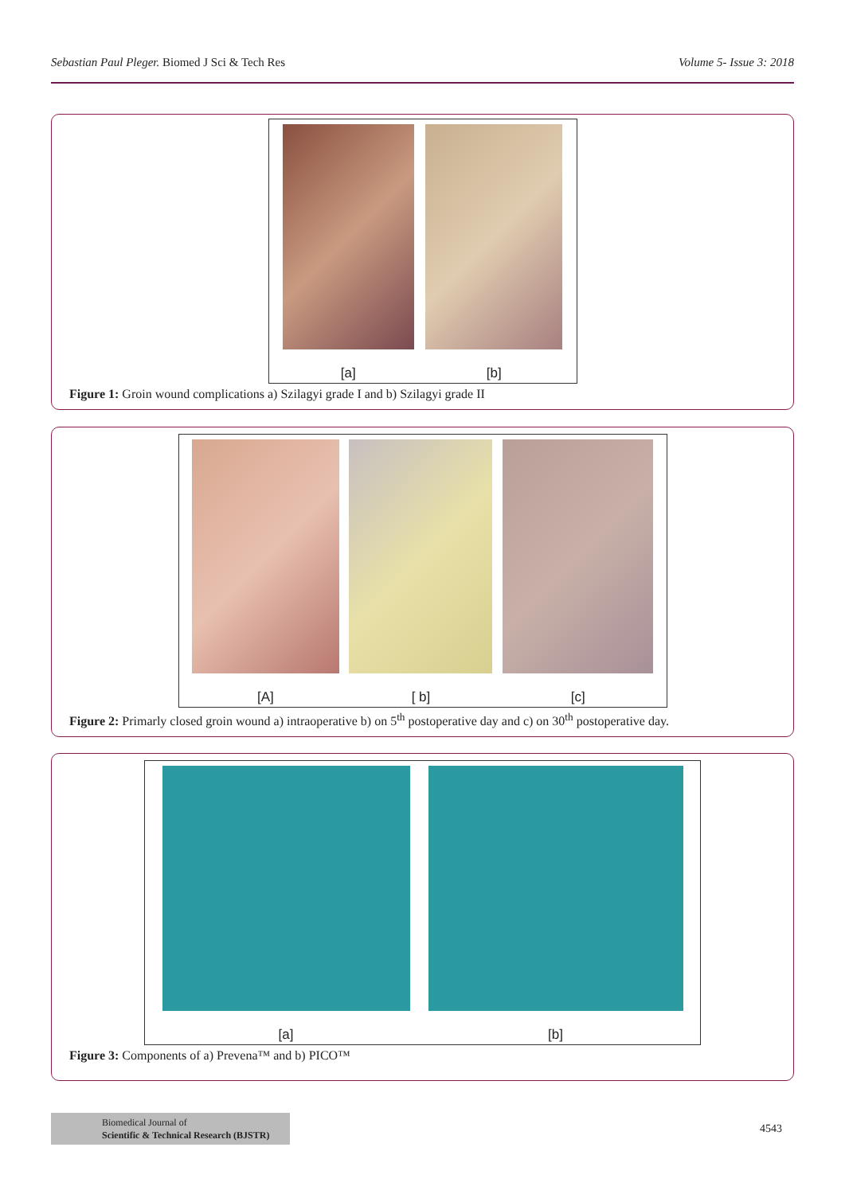Sebastian Paul Pleger. Biomed J Sci & Tech Res Volume 5- Issue 3: 2018
[a]
[b]
Figure 1: Groin wound complications a) Szilagyi grade I and b) Szilagyi grade II
[A]
[ b]
[c]
Figure 2: Primarly closed groin wound a) intraoperative b) on 5<sup>th</sup> postoperative day and c) on 30<sup>th</sup> postoperative day.
[a]
[b]
Figure 3: Components of a) Prevena™ and b) PICO™
Biomedical Journal of
Scientific & Technical Research (BJSTR)
4543